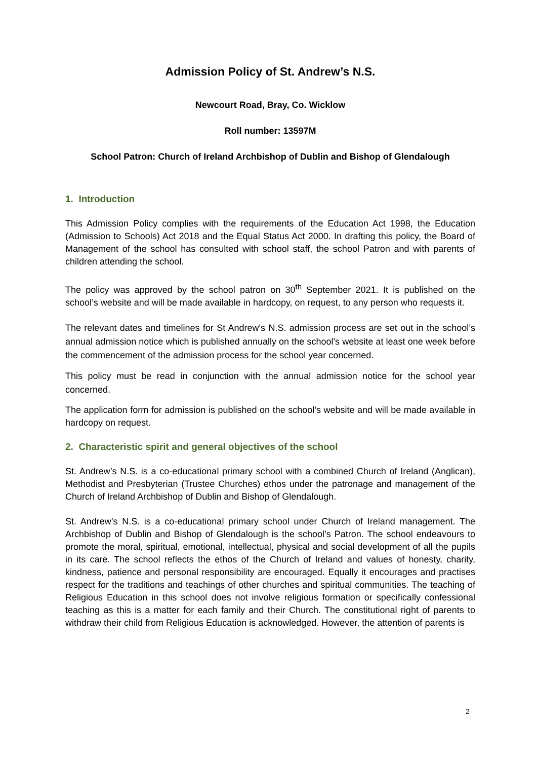Admission Policy of St. Andrew’s N.S.
Newcourt Road, Bray, Co. Wicklow
Roll number: 13597M
School Patron: Church of Ireland Archbishop of Dublin and Bishop of Glendalough
1. Introduction
This Admission Policy complies with the requirements of the Education Act 1998, the Education (Admission to Schools) Act 2018 and the Equal Status Act 2000. In drafting this policy, the Board of Management of the school has consulted with school staff, the school Patron and with parents of children attending the school.
The policy was approved by the school patron on 30<sup>th</sup> September 2021. It is published on the school’s website and will be made available in hardcopy, on request, to any person who requests it.
The relevant dates and timelines for St Andrew's N.S. admission process are set out in the school’s annual admission notice which is published annually on the school’s website at least one week before the commencement of the admission process for the school year concerned.
This policy must be read in conjunction with the annual admission notice for the school year concerned.
The application form for admission is published on the school’s website and will be made available in hardcopy on request.
2. Characteristic spirit and general objectives of the school
St. Andrew’s N.S. is a co-educational primary school with a combined Church of Ireland (Anglican), Methodist and Presbyterian (Trustee Churches) ethos under the patronage and management of the Church of Ireland Archbishop of Dublin and Bishop of Glendalough.
St. Andrew’s N.S. is a co-educational primary school under Church of Ireland management. The Archbishop of Dublin and Bishop of Glendalough is the school’s Patron. The school endeavours to promote the moral, spiritual, emotional, intellectual, physical and social development of all the pupils in its care. The school reflects the ethos of the Church of Ireland and values of honesty, charity, kindness, patience and personal responsibility are encouraged. Equally it encourages and practises respect for the traditions and teachings of other churches and spiritual communities. The teaching of Religious Education in this school does not involve religious formation or specifically confessional teaching as this is a matter for each family and their Church. The constitutional right of parents to withdraw their child from Religious Education is acknowledged. However, the attention of parents is
2